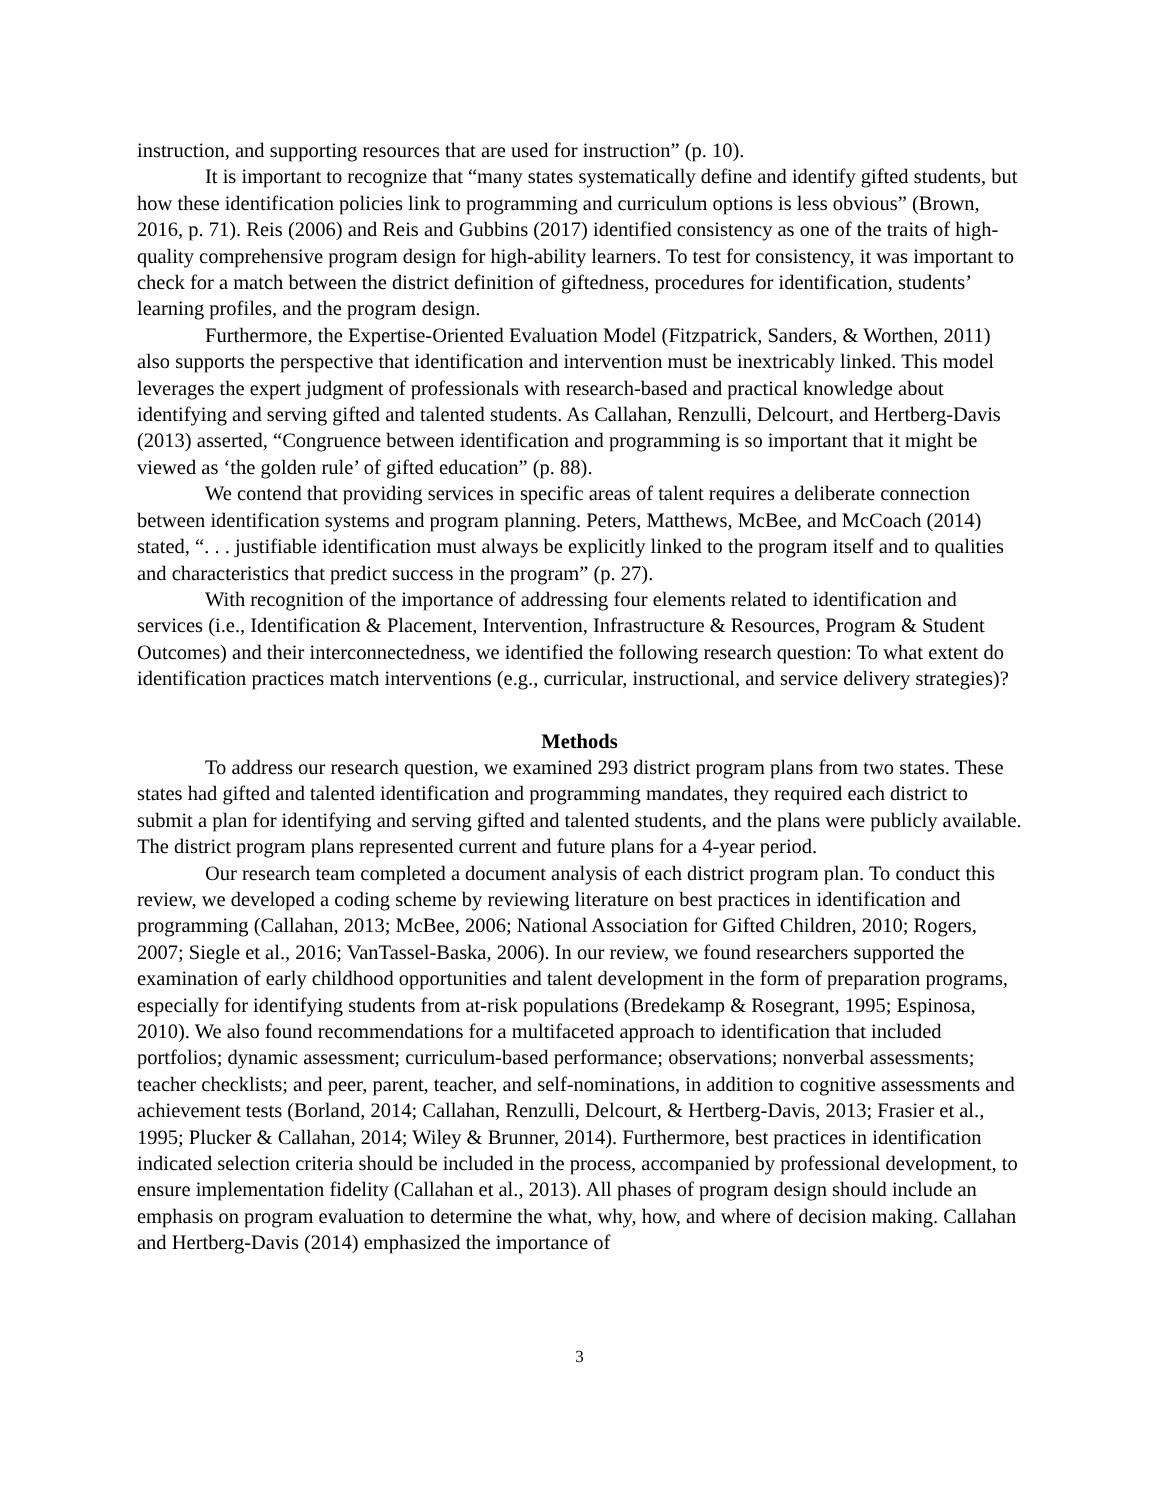instruction, and supporting resources that are used for instruction” (p. 10).
It is important to recognize that “many states systematically define and identify gifted students, but how these identification policies link to programming and curriculum options is less obvious” (Brown, 2016, p. 71). Reis (2006) and Reis and Gubbins (2017) identified consistency as one of the traits of high-quality comprehensive program design for high-ability learners. To test for consistency, it was important to check for a match between the district definition of giftedness, procedures for identification, students’ learning profiles, and the program design.
Furthermore, the Expertise-Oriented Evaluation Model (Fitzpatrick, Sanders, & Worthen, 2011) also supports the perspective that identification and intervention must be inextricably linked. This model leverages the expert judgment of professionals with research-based and practical knowledge about identifying and serving gifted and talented students. As Callahan, Renzulli, Delcourt, and Hertberg-Davis (2013) asserted, “Congruence between identification and programming is so important that it might be viewed as ‘the golden rule’ of gifted education” (p. 88).
We contend that providing services in specific areas of talent requires a deliberate connection between identification systems and program planning. Peters, Matthews, McBee, and McCoach (2014) stated, “. . . justifiable identification must always be explicitly linked to the program itself and to qualities and characteristics that predict success in the program” (p. 27).
With recognition of the importance of addressing four elements related to identification and services (i.e., Identification & Placement, Intervention, Infrastructure & Resources, Program & Student Outcomes) and their interconnectedness, we identified the following research question: To what extent do identification practices match interventions (e.g., curricular, instructional, and service delivery strategies)?
Methods
To address our research question, we examined 293 district program plans from two states. These states had gifted and talented identification and programming mandates, they required each district to submit a plan for identifying and serving gifted and talented students, and the plans were publicly available. The district program plans represented current and future plans for a 4-year period.
Our research team completed a document analysis of each district program plan. To conduct this review, we developed a coding scheme by reviewing literature on best practices in identification and programming (Callahan, 2013; McBee, 2006; National Association for Gifted Children, 2010; Rogers, 2007; Siegle et al., 2016; VanTassel-Baska, 2006). In our review, we found researchers supported the examination of early childhood opportunities and talent development in the form of preparation programs, especially for identifying students from at-risk populations (Bredekamp & Rosegrant, 1995; Espinosa, 2010). We also found recommendations for a multifaceted approach to identification that included portfolios; dynamic assessment; curriculum-based performance; observations; nonverbal assessments; teacher checklists; and peer, parent, teacher, and self-nominations, in addition to cognitive assessments and achievement tests (Borland, 2014; Callahan, Renzulli, Delcourt, & Hertberg-Davis, 2013; Frasier et al., 1995; Plucker & Callahan, 2014; Wiley & Brunner, 2014). Furthermore, best practices in identification indicated selection criteria should be included in the process, accompanied by professional development, to ensure implementation fidelity (Callahan et al., 2013). All phases of program design should include an emphasis on program evaluation to determine the what, why, how, and where of decision making. Callahan and Hertberg-Davis (2014) emphasized the importance of
3